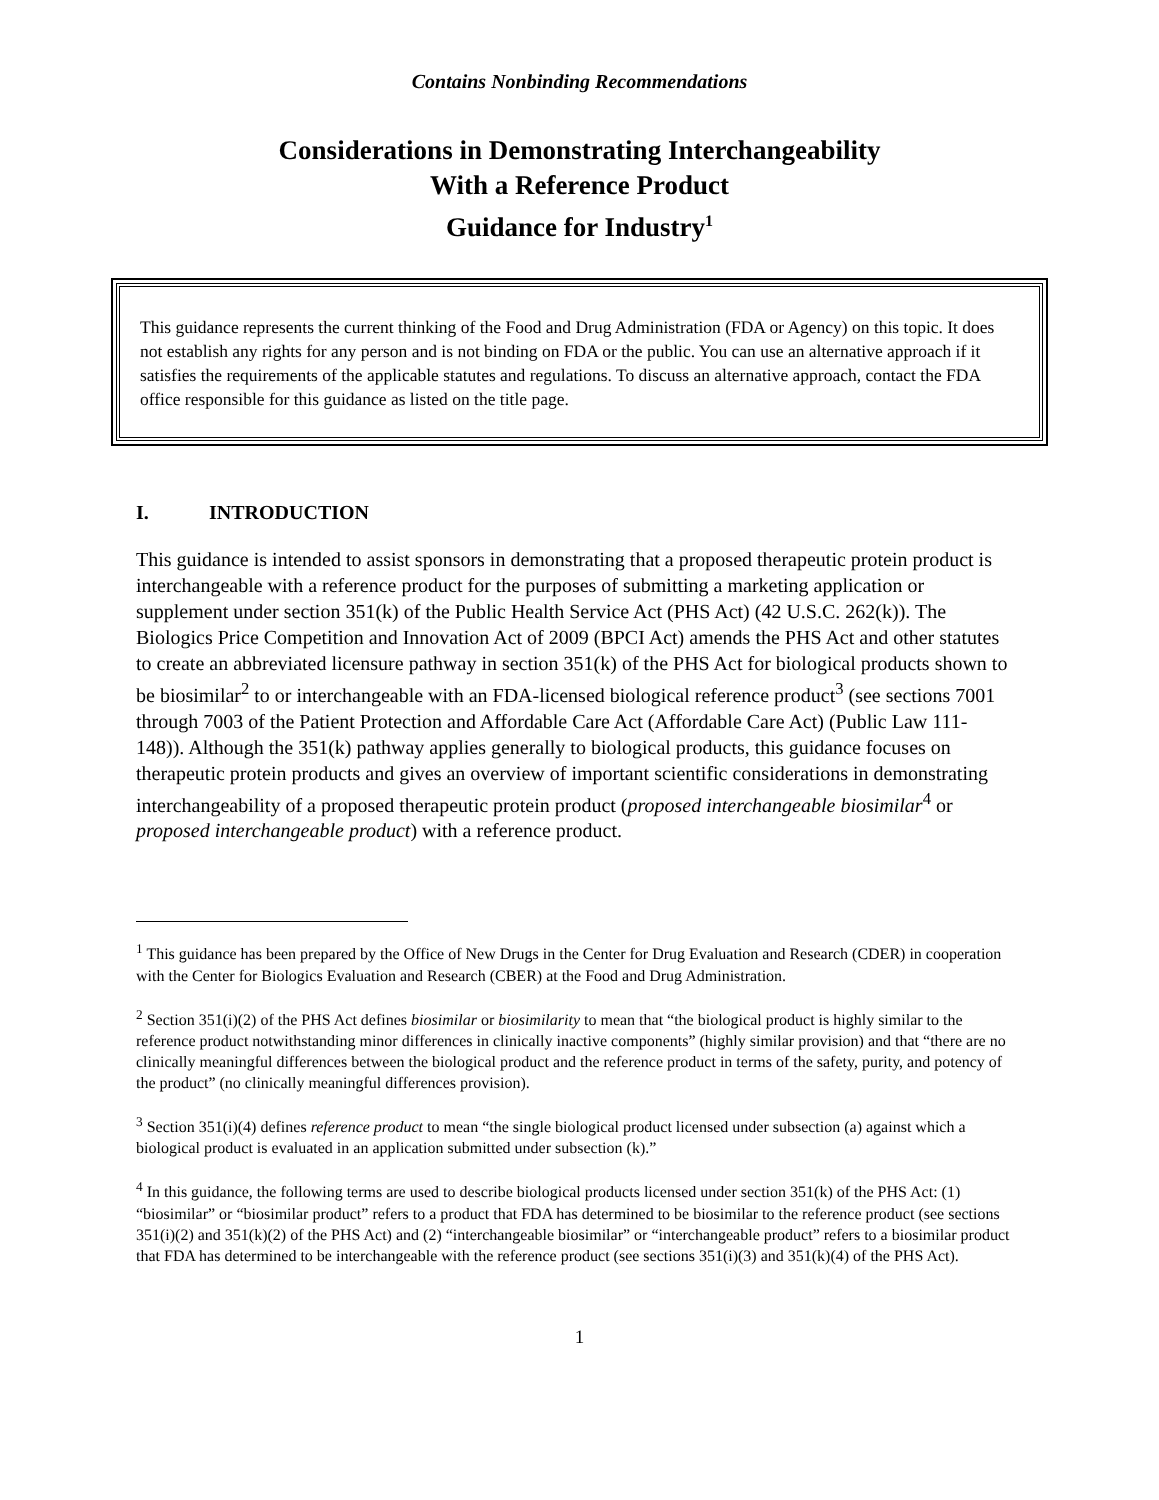Contains Nonbinding Recommendations
Considerations in Demonstrating Interchangeability
With a Reference Product
Guidance for Industry<sup>1</sup>
This guidance represents the current thinking of the Food and Drug Administration (FDA or Agency) on this topic. It does not establish any rights for any person and is not binding on FDA or the public. You can use an alternative approach if it satisfies the requirements of the applicable statutes and regulations. To discuss an alternative approach, contact the FDA office responsible for this guidance as listed on the title page.
I. INTRODUCTION
This guidance is intended to assist sponsors in demonstrating that a proposed therapeutic protein product is interchangeable with a reference product for the purposes of submitting a marketing application or supplement under section 351(k) of the Public Health Service Act (PHS Act) (42 U.S.C. 262(k)). The Biologics Price Competition and Innovation Act of 2009 (BPCI Act) amends the PHS Act and other statutes to create an abbreviated licensure pathway in section 351(k) of the PHS Act for biological products shown to be biosimilar<sup>2</sup> to or interchangeable with an FDA-licensed biological reference product<sup>3</sup> (see sections 7001 through 7003 of the Patient Protection and Affordable Care Act (Affordable Care Act) (Public Law 111-148)). Although the 351(k) pathway applies generally to biological products, this guidance focuses on therapeutic protein products and gives an overview of important scientific considerations in demonstrating interchangeability of a proposed therapeutic protein product (proposed interchangeable biosimilar<sup>4</sup> or proposed interchangeable product) with a reference product.
<sup>1</sup> This guidance has been prepared by the Office of New Drugs in the Center for Drug Evaluation and Research (CDER) in cooperation with the Center for Biologics Evaluation and Research (CBER) at the Food and Drug Administration.
<sup>2</sup> Section 351(i)(2) of the PHS Act defines biosimilar or biosimilarity to mean that “the biological product is highly similar to the reference product notwithstanding minor differences in clinically inactive components” (highly similar provision) and that “there are no clinically meaningful differences between the biological product and the reference product in terms of the safety, purity, and potency of the product” (no clinically meaningful differences provision).
<sup>3</sup> Section 351(i)(4) defines reference product to mean “the single biological product licensed under subsection (a) against which a biological product is evaluated in an application submitted under subsection (k).”
<sup>4</sup> In this guidance, the following terms are used to describe biological products licensed under section 351(k) of the PHS Act: (1) “biosimilar” or “biosimilar product” refers to a product that FDA has determined to be biosimilar to the reference product (see sections 351(i)(2) and 351(k)(2) of the PHS Act) and (2) “interchangeable biosimilar” or “interchangeable product” refers to a biosimilar product that FDA has determined to be interchangeable with the reference product (see sections 351(i)(3) and 351(k)(4) of the PHS Act).
1